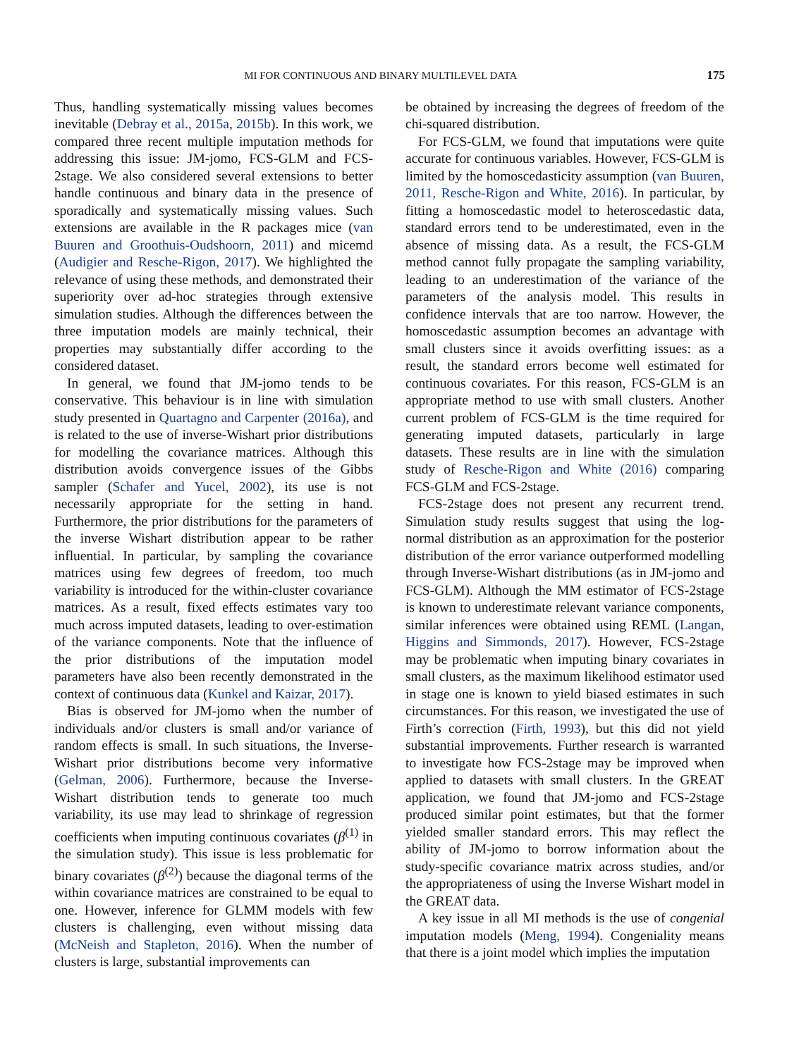MI FOR CONTINUOUS AND BINARY MULTILEVEL DATA 175
Thus, handling systematically missing values becomes inevitable (Debray et al., 2015a, 2015b). In this work, we compared three recent multiple imputation methods for addressing this issue: JM-jomo, FCS-GLM and FCS-2stage. We also considered several extensions to better handle continuous and binary data in the presence of sporadically and systematically missing values. Such extensions are available in the R packages mice (van Buuren and Groothuis-Oudshoorn, 2011) and micemd (Audigier and Resche-Rigon, 2017). We highlighted the relevance of using these methods, and demonstrated their superiority over ad-hoc strategies through extensive simulation studies. Although the differences between the three imputation models are mainly technical, their properties may substantially differ according to the considered dataset.
In general, we found that JM-jomo tends to be conservative. This behaviour is in line with simulation study presented in Quartagno and Carpenter (2016a), and is related to the use of inverse-Wishart prior distributions for modelling the covariance matrices. Although this distribution avoids convergence issues of the Gibbs sampler (Schafer and Yucel, 2002), its use is not necessarily appropriate for the setting in hand. Furthermore, the prior distributions for the parameters of the inverse Wishart distribution appear to be rather influential. In particular, by sampling the covariance matrices using few degrees of freedom, too much variability is introduced for the within-cluster covariance matrices. As a result, fixed effects estimates vary too much across imputed datasets, leading to over-estimation of the variance components. Note that the influence of the prior distributions of the imputation model parameters have also been recently demonstrated in the context of continuous data (Kunkel and Kaizar, 2017).
Bias is observed for JM-jomo when the number of individuals and/or clusters is small and/or variance of random effects is small. In such situations, the Inverse-Wishart prior distributions become very informative (Gelman, 2006). Furthermore, because the Inverse-Wishart distribution tends to generate too much variability, its use may lead to shrinkage of regression coefficients when imputing continuous covariates (β<sup>(1)</sup> in the simulation study). This issue is less problematic for binary covariates (β<sup>(2)</sup>) because the diagonal terms of the within covariance matrices are constrained to be equal to one. However, inference for GLMM models with few clusters is challenging, even without missing data (McNeish and Stapleton, 2016). When the number of clusters is large, substantial improvements can
be obtained by increasing the degrees of freedom of the chi-squared distribution.
For FCS-GLM, we found that imputations were quite accurate for continuous variables. However, FCS-GLM is limited by the homoscedasticity assumption (van Buuren, 2011, Resche-Rigon and White, 2016). In particular, by fitting a homoscedastic model to heteroscedastic data, standard errors tend to be underestimated, even in the absence of missing data. As a result, the FCS-GLM method cannot fully propagate the sampling variability, leading to an underestimation of the variance of the parameters of the analysis model. This results in confidence intervals that are too narrow. However, the homoscedastic assumption becomes an advantage with small clusters since it avoids overfitting issues: as a result, the standard errors become well estimated for continuous covariates. For this reason, FCS-GLM is an appropriate method to use with small clusters. Another current problem of FCS-GLM is the time required for generating imputed datasets, particularly in large datasets. These results are in line with the simulation study of Resche-Rigon and White (2016) comparing FCS-GLM and FCS-2stage.
FCS-2stage does not present any recurrent trend. Simulation study results suggest that using the log-normal distribution as an approximation for the posterior distribution of the error variance outperformed modelling through Inverse-Wishart distributions (as in JM-jomo and FCS-GLM). Although the MM estimator of FCS-2stage is known to underestimate relevant variance components, similar inferences were obtained using REML (Langan, Higgins and Simmonds, 2017). However, FCS-2stage may be problematic when imputing binary covariates in small clusters, as the maximum likelihood estimator used in stage one is known to yield biased estimates in such circumstances. For this reason, we investigated the use of Firth’s correction (Firth, 1993), but this did not yield substantial improvements. Further research is warranted to investigate how FCS-2stage may be improved when applied to datasets with small clusters. In the GREAT application, we found that JM-jomo and FCS-2stage produced similar point estimates, but that the former yielded smaller standard errors. This may reflect the ability of JM-jomo to borrow information about the study-specific covariance matrix across studies, and/or the appropriateness of using the Inverse Wishart model in the GREAT data.
A key issue in all MI methods is the use of congenial imputation models (Meng, 1994). Congeniality means that there is a joint model which implies the imputation